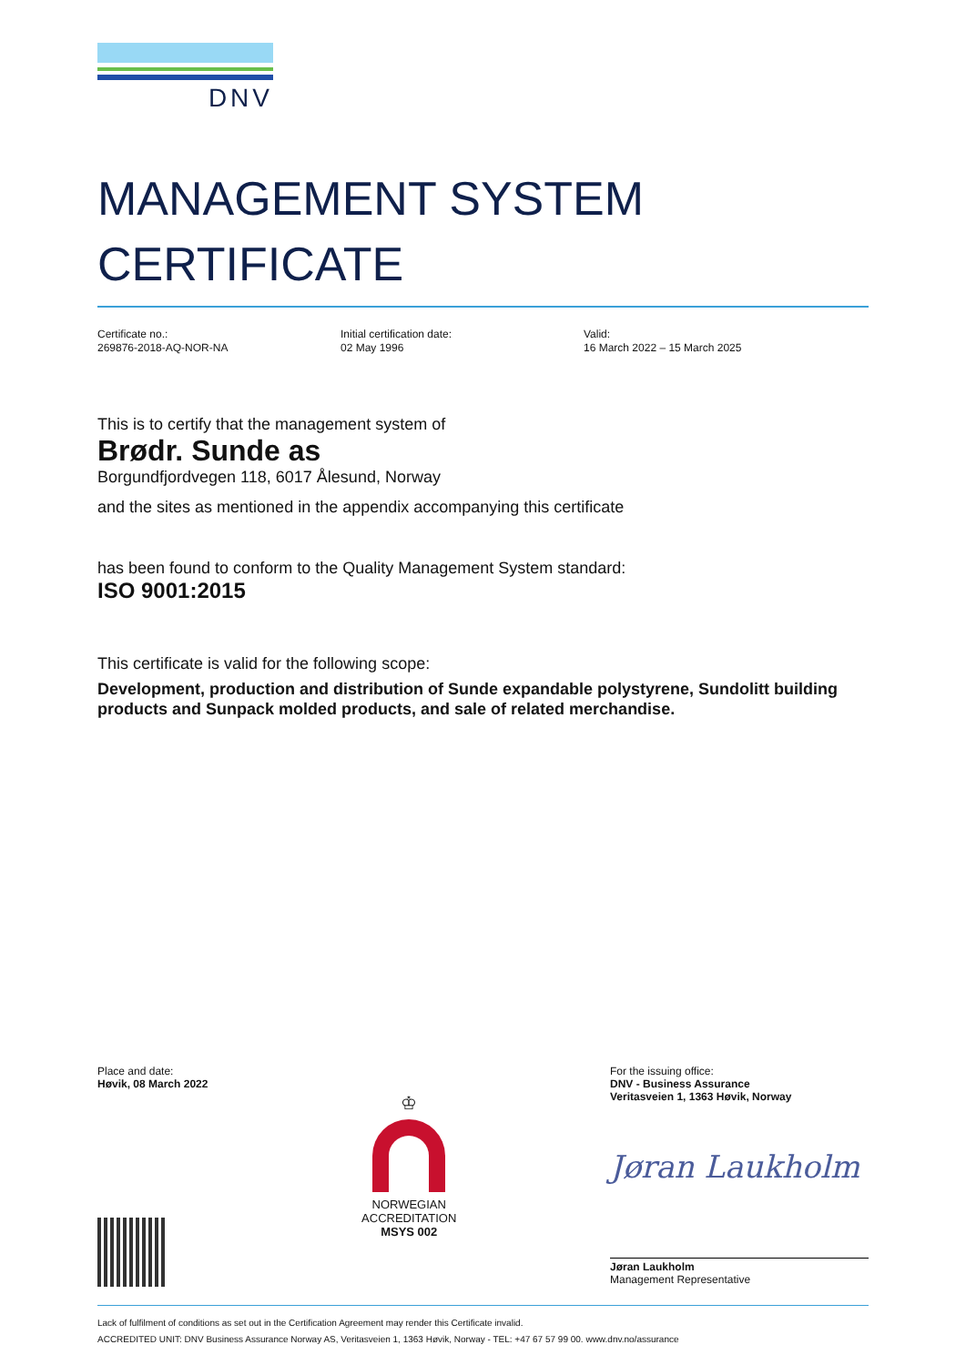DNV
MANAGEMENT SYSTEM
CERTIFICATE
Certificate no.:
269876-2018-AQ-NOR-NA
Initial certification date:
02 May 1996
Valid:
16 March 2022 – 15 March 2025
This is to certify that the management system of
Brødr. Sunde as
Borgundfjordvegen 118, 6017 Ålesund, Norway
and the sites as mentioned in the appendix accompanying this certificate
has been found to conform to the Quality Management System standard:
ISO 9001:2015
This certificate is valid for the following scope:
Development, production and distribution of Sunde expandable polystyrene, Sundolitt building products and Sunpack molded products, and sale of related merchandise.
Place and date:
Høvik, 08 March 2022
♔
NORWEGIAN
ACCREDITATION
MSYS 002
For the issuing office:
DNV - Business Assurance
Veritasveien 1, 1363 Høvik, Norway
Jøran Laukholm
Jøran Laukholm
Management Representative
Lack of fulfilment of conditions as set out in the Certification Agreement may render this Certificate invalid.
ACCREDITED UNIT: DNV Business Assurance Norway AS, Veritasveien 1, 1363 Høvik, Norway - TEL: +47 67 57 99 00. www.dnv.no/assurance